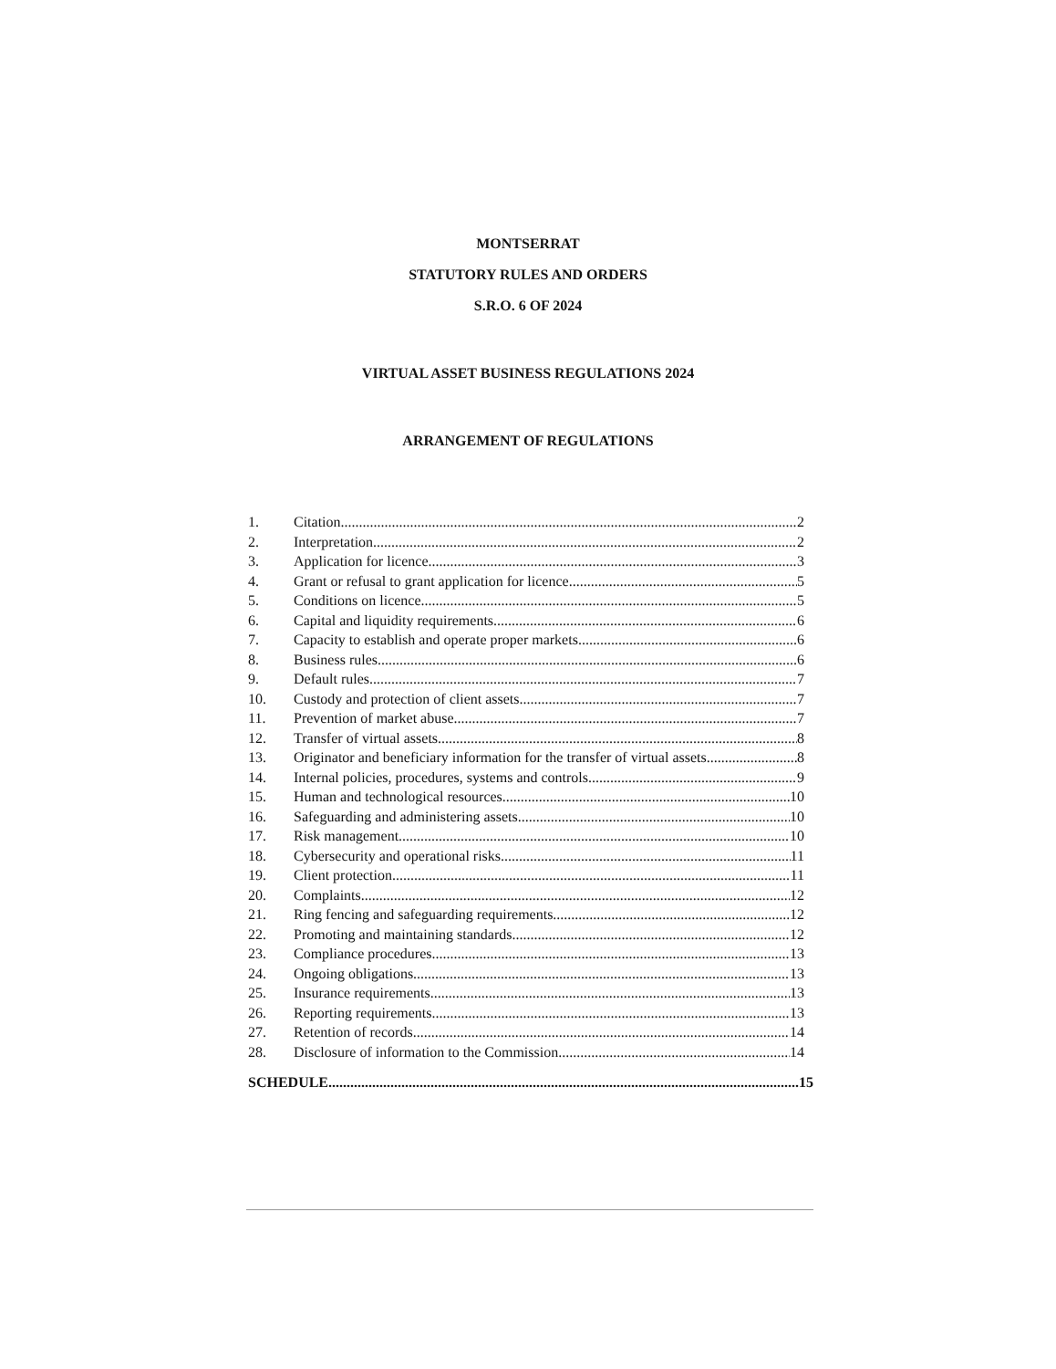MONTSERRAT
STATUTORY RULES AND ORDERS
S.R.O. 6 OF 2024
VIRTUAL ASSET BUSINESS REGULATIONS 2024
ARRANGEMENT OF REGULATIONS
1. Citation 2
2. Interpretation 2
3. Application for licence 3
4. Grant or refusal to grant application for licence 5
5. Conditions on licence 5
6. Capital and liquidity requirements 6
7. Capacity to establish and operate proper markets 6
8. Business rules 6
9. Default rules 7
10. Custody and protection of client assets 7
11. Prevention of market abuse 7
12. Transfer of virtual assets 8
13. Originator and beneficiary information for the transfer of virtual assets 8
14. Internal policies, procedures, systems and controls 9
15. Human and technological resources 10
16. Safeguarding and administering assets 10
17. Risk management 10
18. Cybersecurity and operational risks 11
19. Client protection 11
20. Complaints 12
21. Ring fencing and safeguarding requirements 12
22. Promoting and maintaining standards 12
23. Compliance procedures 13
24. Ongoing obligations 13
25. Insurance requirements 13
26. Reporting requirements 13
27. Retention of records 14
28. Disclosure of information to the Commission 14
SCHEDULE 15